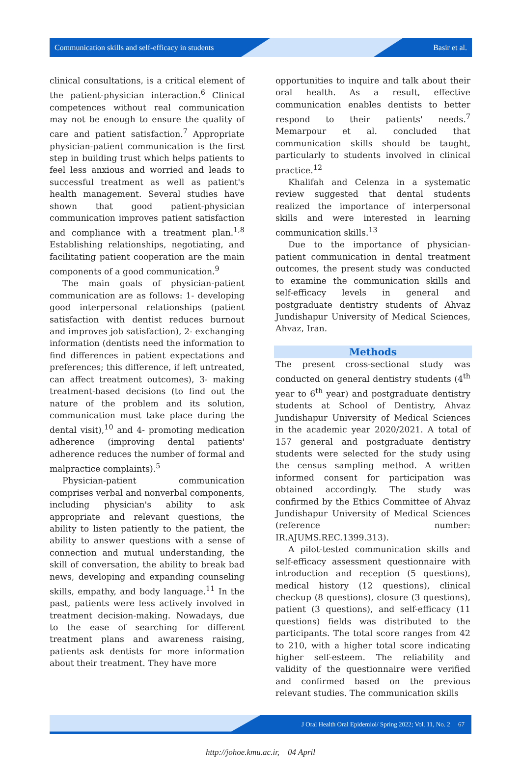Communication skills and self-efficacy in students Basir et al.
clinical consultations, is a critical element of the patient-physician interaction.<sup>6</sup> Clinical competences without real communication may not be enough to ensure the quality of care and patient satisfaction.<sup>7</sup> Appropriate physician-patient communication is the first step in building trust which helps patients to feel less anxious and worried and leads to successful treatment as well as patient's health management. Several studies have shown that good patient-physician communication improves patient satisfaction and compliance with a treatment plan.<sup>1,8</sup> Establishing relationships, negotiating, and facilitating patient cooperation are the main components of a good communication.<sup>9</sup>
The main goals of physician-patient communication are as follows: 1- developing good interpersonal relationships (patient satisfaction with dentist reduces burnout and improves job satisfaction), 2- exchanging information (dentists need the information to find differences in patient expectations and preferences; this difference, if left untreated, can affect treatment outcomes), 3- making treatment-based decisions (to find out the nature of the problem and its solution, communication must take place during the dental visit),<sup>10</sup> and 4- promoting medication adherence (improving dental patients' adherence reduces the number of formal and malpractice complaints).<sup>5</sup>
Physician-patient communication comprises verbal and nonverbal components, including physician's ability to ask appropriate and relevant questions, the ability to listen patiently to the patient, the ability to answer questions with a sense of connection and mutual understanding, the skill of conversation, the ability to break bad news, developing and expanding counseling skills, empathy, and body language.<sup>11</sup> In the past, patients were less actively involved in treatment decision-making. Nowadays, due to the ease of searching for different treatment plans and awareness raising, patients ask dentists for more information about their treatment. They have more
opportunities to inquire and talk about their oral health. As a result, effective communication enables dentists to better respond to their patients' needs.<sup>7</sup> Memarpour et al. concluded that communication skills should be taught, particularly to students involved in clinical practice.<sup>12</sup>
Khalifah and Celenza in a systematic review suggested that dental students realized the importance of interpersonal skills and were interested in learning communication skills.<sup>13</sup>
Due to the importance of physician-patient communication in dental treatment outcomes, the present study was conducted to examine the communication skills and self-efficacy levels in general and postgraduate dentistry students of Ahvaz Jundishapur University of Medical Sciences, Ahvaz, Iran.
Methods
The present cross-sectional study was conducted on general dentistry students (4<sup>th</sup> year to 6<sup>th</sup> year) and postgraduate dentistry students at School of Dentistry, Ahvaz Jundishapur University of Medical Sciences in the academic year 2020/2021. A total of 157 general and postgraduate dentistry students were selected for the study using the census sampling method. A written informed consent for participation was obtained accordingly. The study was confirmed by the Ethics Committee of Ahvaz Jundishapur University of Medical Sciences (reference number: IR.AJUMS.REC.1399.313).
A pilot-tested communication skills and self-efficacy assessment questionnaire with introduction and reception (5 questions), medical history (12 questions), clinical checkup (8 questions), closure (3 questions), patient (3 questions), and self-efficacy (11 questions) fields was distributed to the participants. The total score ranges from 42 to 210, with a higher total score indicating higher self-esteem. The reliability and validity of the questionnaire were verified and confirmed based on the previous relevant studies. The communication skills
J Oral Health Oral Epidemiol/ Spring 2022; Vol. 11, No. 2 67
http://johoe.kmu.ac.ir, 04 April